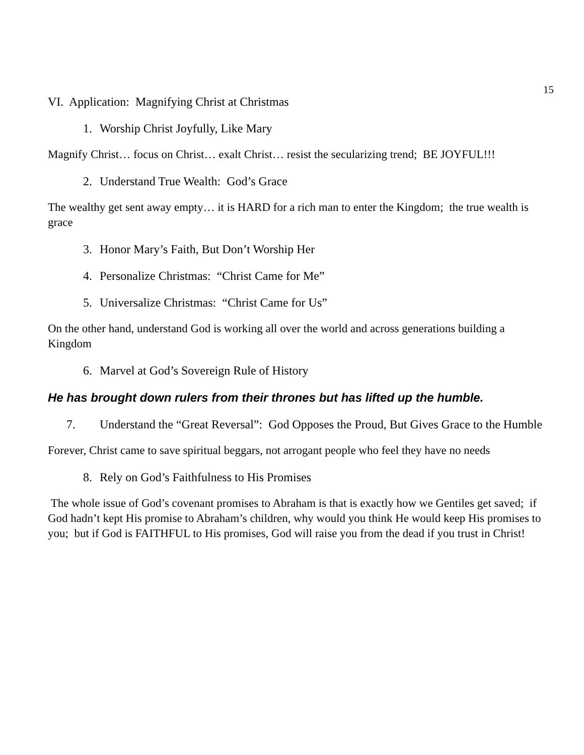15
VI. Application: Magnifying Christ at Christmas
1. Worship Christ Joyfully, Like Mary
Magnify Christ… focus on Christ… exalt Christ… resist the secularizing trend; BE JOYFUL!!!
2. Understand True Wealth: God’s Grace
The wealthy get sent away empty… it is HARD for a rich man to enter the Kingdom; the true wealth is grace
3. Honor Mary’s Faith, But Don’t Worship Her
4. Personalize Christmas: “Christ Came for Me”
5. Universalize Christmas: “Christ Came for Us”
On the other hand, understand God is working all over the world and across generations building a Kingdom
6. Marvel at God’s Sovereign Rule of History
He has brought down rulers from their thrones but has lifted up the humble.
7. Understand the “Great Reversal”: God Opposes the Proud, But Gives Grace to the Humble
Forever, Christ came to save spiritual beggars, not arrogant people who feel they have no needs
8. Rely on God’s Faithfulness to His Promises
The whole issue of God’s covenant promises to Abraham is that is exactly how we Gentiles get saved; if God hadn’t kept His promise to Abraham’s children, why would you think He would keep His promises to you; but if God is FAITHFUL to His promises, God will raise you from the dead if you trust in Christ!